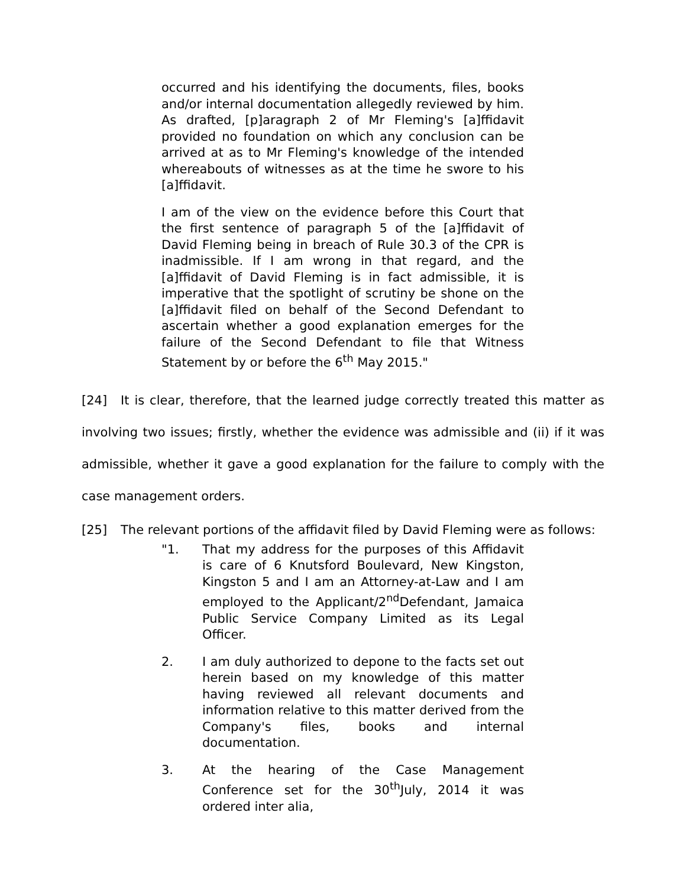occurred and his identifying the documents, files, books and/or internal documentation allegedly reviewed by him. As drafted, [p]aragraph 2 of Mr Fleming's [a]ffidavit provided no foundation on which any conclusion can be arrived at as to Mr Fleming's knowledge of the intended whereabouts of witnesses as at the time he swore to his [a]ffidavit.
I am of the view on the evidence before this Court that the first sentence of paragraph 5 of the [a]ffidavit of David Fleming being in breach of Rule 30.3 of the CPR is inadmissible. If I am wrong in that regard, and the [a]ffidavit of David Fleming is in fact admissible, it is imperative that the spotlight of scrutiny be shone on the [a]ffidavit filed on behalf of the Second Defendant to ascertain whether a good explanation emerges for the failure of the Second Defendant to file that Witness Statement by or before the 6<sup>th</sup> May 2015."
[24] It is clear, therefore, that the learned judge correctly treated this matter as involving two issues; firstly, whether the evidence was admissible and (ii) if it was admissible, whether it gave a good explanation for the failure to comply with the case management orders.
[25] The relevant portions of the affidavit filed by David Fleming were as follows:
"1. That my address for the purposes of this Affidavit is care of 6 Knutsford Boulevard, New Kingston, Kingston 5 and I am an Attorney-at-Law and I am employed to the Applicant/2<sup>nd</sup>Defendant, Jamaica Public Service Company Limited as its Legal Officer.
2. I am duly authorized to depone to the facts set out herein based on my knowledge of this matter having reviewed all relevant documents and information relative to this matter derived from the Company's files, books and internal documentation.
3. At the hearing of the Case Management Conference set for the 30<sup>th</sup>July, 2014 it was ordered inter alia,